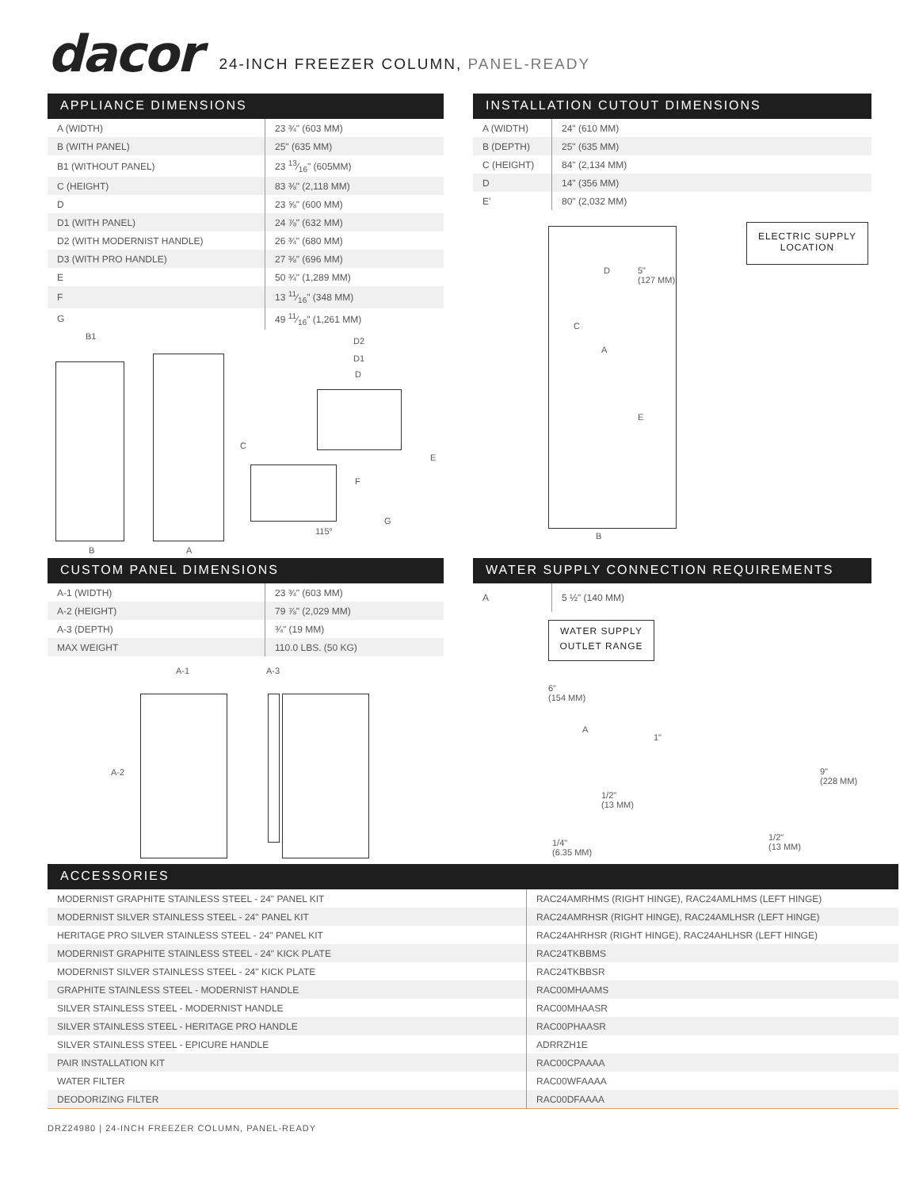dacor
24-INCH FREEZER COLUMN, PANEL-READY
APPLIANCE DIMENSIONS
| A (WIDTH) | 23 ¾" (603 MM) |
| B (WITH PANEL) | 25" (635 MM) |
| B1 (WITHOUT PANEL) | 23 13⁄16" (605MM) |
| C (HEIGHT) | 83 ⅜" (2,118 MM) |
| D | 23 ⅝" (600 MM) |
| D1 (WITH PANEL) | 24 ⅞" (632 MM) |
| D2 (WITH MODERNIST HANDLE) | 26 ¾" (680 MM) |
| D3 (WITH PRO HANDLE) | 27 ⅜" (696 MM) |
| E | 50 ¾" (1,289 MM) |
| F | 13 11⁄16" (348 MM) |
| G | 49 11⁄16" (1,261 MM) |
B1
B A
C
D2
D1
D
E
F
G
115°
INSTALLATION CUTOUT DIMENSIONS
| A (WIDTH) | 24" (610 MM) |
| B (DEPTH) | 25" (635 MM) |
| C (HEIGHT) | 84" (2,134 MM) |
| D | 14" (356 MM) |
| E' | 80" (2,032 MM) |
ELECTRIC SUPPLY
LOCATION
D 5"
(127 MM)
C
A
E
B
CUSTOM PANEL DIMENSIONS
| A-1 (WIDTH) | 23 ¾" (603 MM) |
| A-2 (HEIGHT) | 79 ⅞" (2,029 MM) |
| A-3 (DEPTH) | ¾" (19 MM) |
| MAX WEIGHT | 110.0 LBS. (50 KG) |
A-1 A-3
A-2
WATER SUPPLY CONNECTION REQUIREMENTS
| A | 5 ½" (140 MM) |
WATER SUPPLY
OUTLET RANGE
6"
(154 MM)
A
1"
1/2"
(13 MM)
1/4"
(6.35 MM)
9"
(228 MM)
1/2"
(13 MM)
ACCESSORIES
| MODERNIST GRAPHITE STAINLESS STEEL - 24" PANEL KIT | RAC24AMRHMS (RIGHT HINGE), RAC24AMLHMS (LEFT HINGE) |
| MODERNIST SILVER STAINLESS STEEL - 24" PANEL KIT | RAC24AMRHSR (RIGHT HINGE), RAC24AMLHSR (LEFT HINGE) |
| HERITAGE PRO SILVER STAINLESS STEEL - 24" PANEL KIT | RAC24AHRHSR (RIGHT HINGE), RAC24AHLHSR (LEFT HINGE) |
| MODERNIST GRAPHITE STAINLESS STEEL - 24" KICK PLATE | RAC24TKBBMS |
| MODERNIST SILVER STAINLESS STEEL - 24" KICK PLATE | RAC24TKBBSR |
| GRAPHITE STAINLESS STEEL - MODERNIST HANDLE | RAC00MHAAMS |
| SILVER STAINLESS STEEL - MODERNIST HANDLE | RAC00MHAASR |
| SILVER STAINLESS STEEL - HERITAGE PRO HANDLE | RAC00PHAASR |
| SILVER STAINLESS STEEL - EPICURE HANDLE | ADRRZH1E |
| PAIR INSTALLATION KIT | RAC00CPAAAA |
| WATER FILTER | RAC00WFAAAA |
| DEODORIZING FILTER | RAC00DFAAAA |
DRZ24980 | 24-INCH FREEZER COLUMN, PANEL-READY